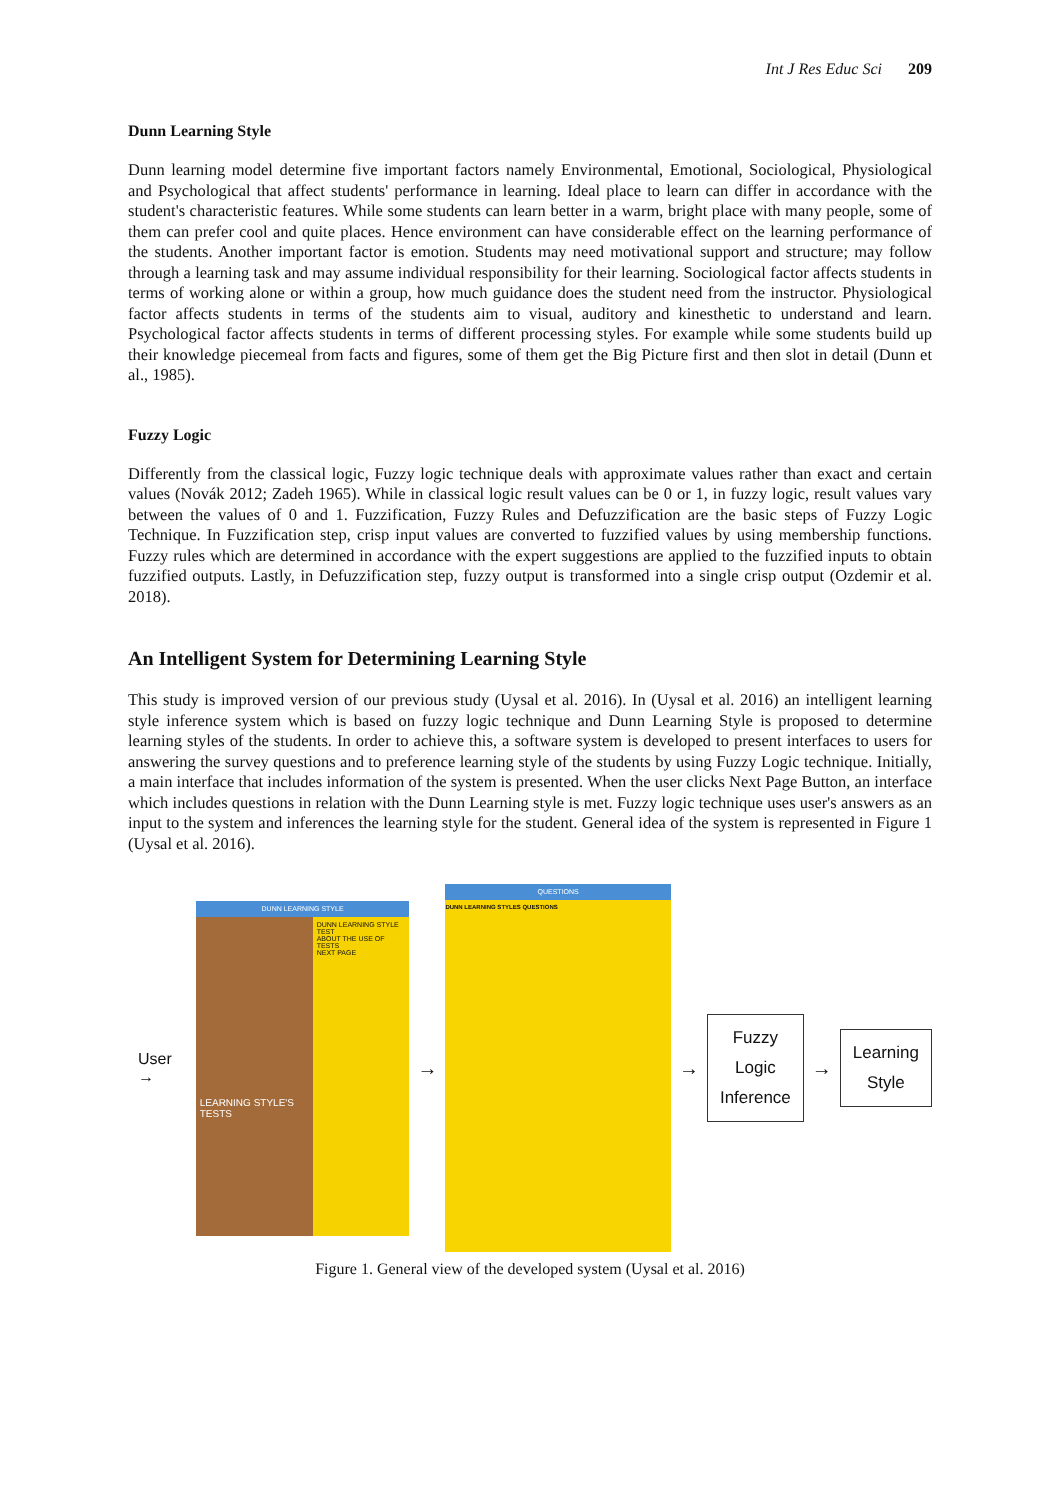Int J Res Educ Sci 209
Dunn Learning Style
Dunn learning model determine five important factors namely Environmental, Emotional, Sociological, Physiological and Psychological that affect students' performance in learning. Ideal place to learn can differ in accordance with the student's characteristic features. While some students can learn better in a warm, bright place with many people, some of them can prefer cool and quite places. Hence environment can have considerable effect on the learning performance of the students. Another important factor is emotion. Students may need motivational support and structure; may follow through a learning task and may assume individual responsibility for their learning. Sociological factor affects students in terms of working alone or within a group, how much guidance does the student need from the instructor. Physiological factor affects students in terms of the students aim to visual, auditory and kinesthetic to understand and learn. Psychological factor affects students in terms of different processing styles. For example while some students build up their knowledge piecemeal from facts and figures, some of them get the Big Picture first and then slot in detail (Dunn et al., 1985).
Fuzzy Logic
Differently from the classical logic, Fuzzy logic technique deals with approximate values rather than exact and certain values (Novák 2012; Zadeh 1965). While in classical logic result values can be 0 or 1, in fuzzy logic, result values vary between the values of 0 and 1. Fuzzification, Fuzzy Rules and Defuzzification are the basic steps of Fuzzy Logic Technique. In Fuzzification step, crisp input values are converted to fuzzified values by using membership functions. Fuzzy rules which are determined in accordance with the expert suggestions are applied to the fuzzified inputs to obtain fuzzified outputs. Lastly, in Defuzzification step, fuzzy output is transformed into a single crisp output (Ozdemir et al. 2018).
An Intelligent System for Determining Learning Style
This study is improved version of our previous study (Uysal et al. 2016). In (Uysal et al. 2016) an intelligent learning style inference system which is based on fuzzy logic technique and Dunn Learning Style is proposed to determine learning styles of the students. In order to achieve this, a software system is developed to present interfaces to users for answering the survey questions and to preference learning style of the students by using Fuzzy Logic technique. Initially, a main interface that includes information of the system is presented. When the user clicks Next Page Button, an interface which includes questions in relation with the Dunn Learning style is met. Fuzzy logic technique uses user's answers as an input to the system and inferences the learning style for the student. General idea of the system is represented in Figure 1 (Uysal et al. 2016).
User →
DUNN LEARNING STYLE
LEARNING STYLE'S TESTS
DUNN LEARNING STYLE TEST
ABOUT THE USE OF TESTS
NEXT PAGE
→
QUESTIONS
DUNN LEARNING STYLES QUESTIONS
→
Fuzzy
Logic
Inference
→
Learning
Style
Figure 1. General view of the developed system (Uysal et al. 2016)